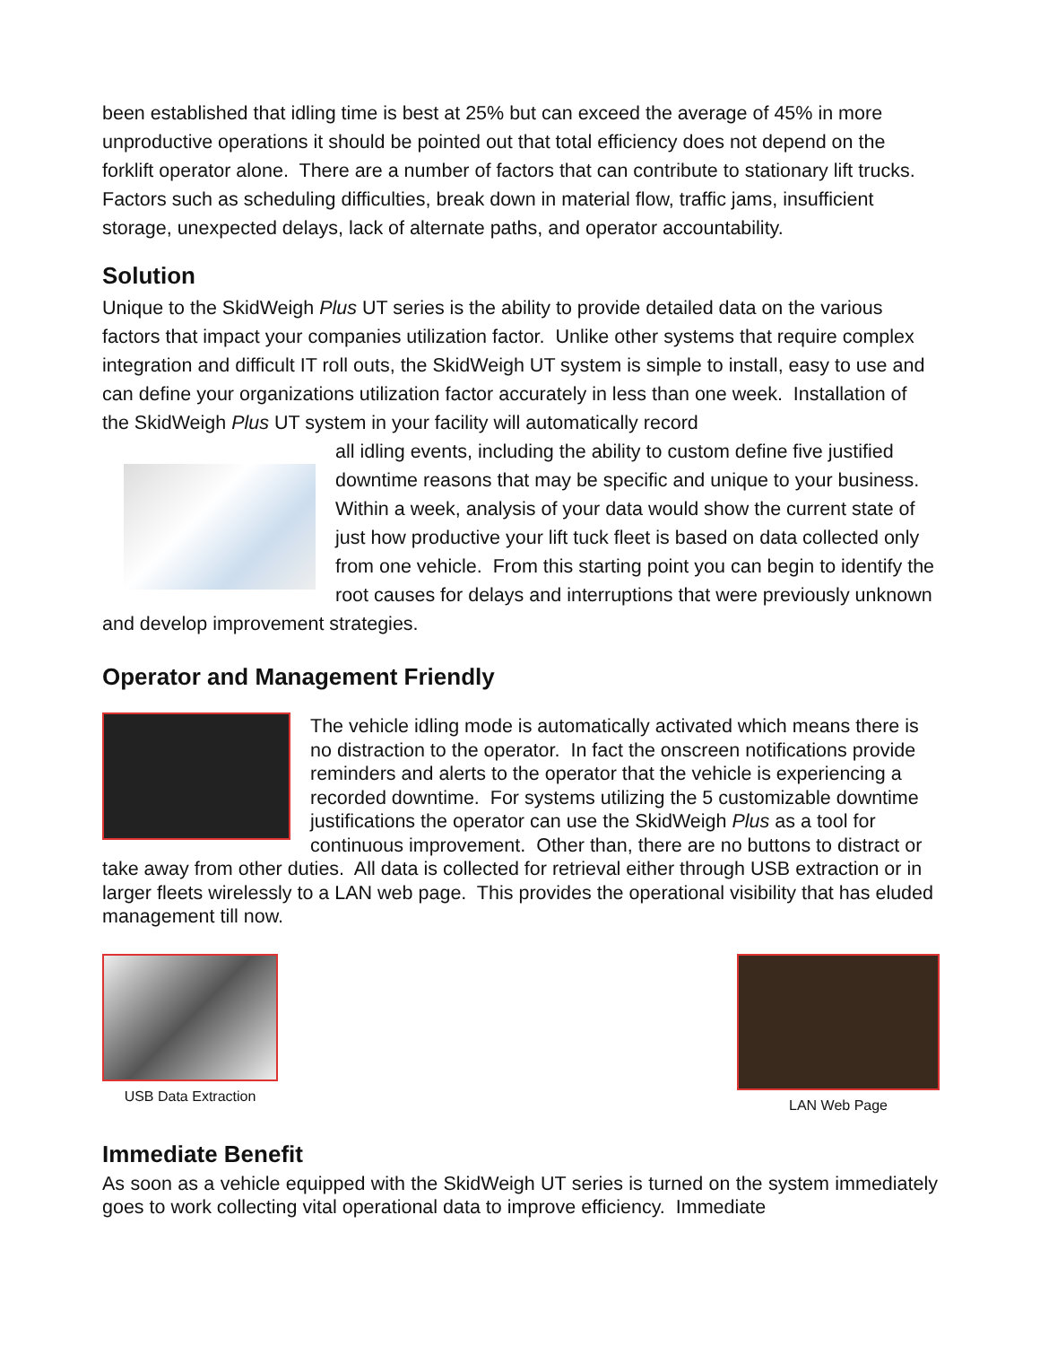been established that idling time is best at 25% but can exceed the average of 45% in more unproductive operations it should be pointed out that total efficiency does not depend on the forklift operator alone. There are a number of factors that can contribute to stationary lift trucks. Factors such as scheduling difficulties, break down in material flow, traffic jams, insufficient storage, unexpected delays, lack of alternate paths, and operator accountability.
Solution
Unique to the SkidWeigh Plus UT series is the ability to provide detailed data on the various factors that impact your companies utilization factor. Unlike other systems that require complex integration and difficult IT roll outs, the SkidWeigh UT system is simple to install, easy to use and can define your organizations utilization factor accurately in less than one week. Installation of the SkidWeigh Plus UT system in your facility will automatically record
all idling events, including the ability to custom define five justified downtime reasons that may be specific and unique to your business. Within a week, analysis of your data would show the current state of just how productive your lift tuck fleet is based on data collected only from one vehicle. From this starting point you can begin to identify the root causes for delays and interruptions that were previously unknown and develop improvement strategies.
Operator and Management Friendly
The vehicle idling mode is automatically activated which means there is no distraction to the operator. In fact the onscreen notifications provide reminders and alerts to the operator that the vehicle is experiencing a recorded downtime. For systems utilizing the 5 customizable downtime justifications the operator can use the SkidWeigh Plus as a tool for continuous improvement. Other than, there are no buttons to distract or take away from other duties. All data is collected for retrieval either through USB extraction or in larger fleets wirelessly to a LAN web page. This provides the operational visibility that has eluded management till now.
USB Data Extraction LAN Web Page
Immediate Benefit
As soon as a vehicle equipped with the SkidWeigh UT series is turned on the system immediately goes to work collecting vital operational data to improve efficiency. Immediate